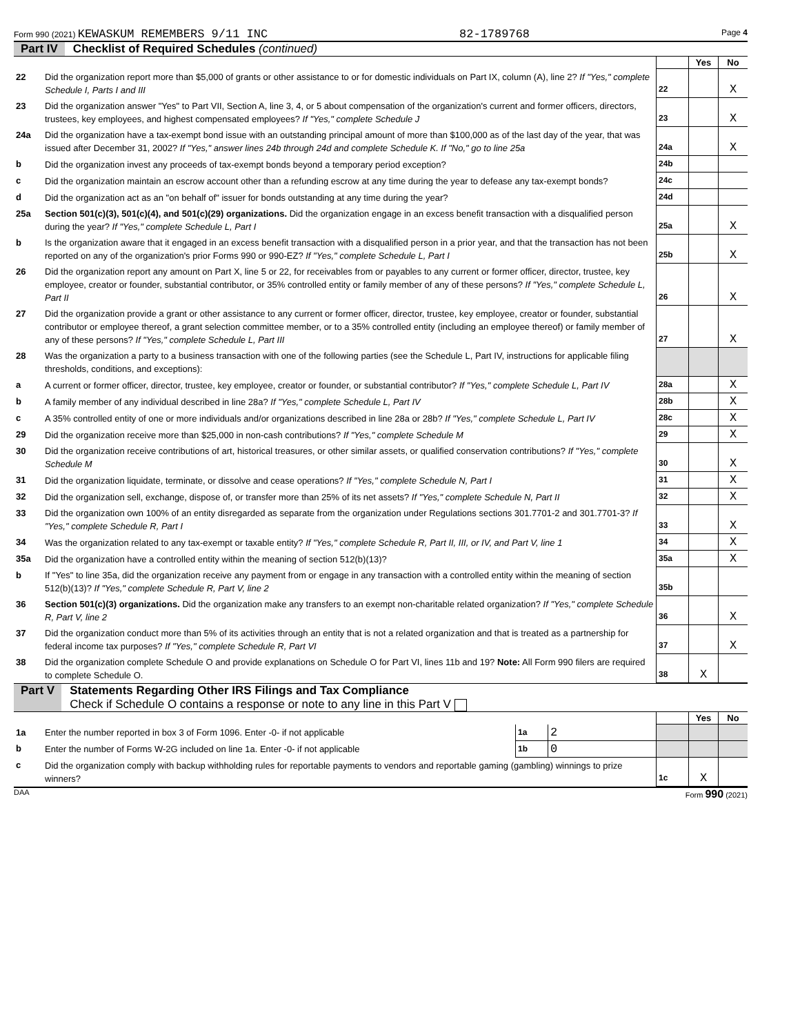Form 990 (2021) KEWASKUM REMEMBERS 9/11 INC 82-1789768 Page 4
Part IV Checklist of Required Schedules (continued)
| | | | Yes | No |
| 22 | Did the organization report more than $5,000 of grants or other assistance to or for domestic individuals on Part IX, column (A), line 2? If "Yes," complete Schedule I, Parts I and III | 22 | | X |
| 23 | Did the organization answer "Yes" to Part VII, Section A, line 3, 4, or 5 about compensation of the organization's current and former officers, directors, trustees, key employees, and highest compensated employees? If "Yes," complete Schedule J | 23 | | X |
| 24a | Did the organization have a tax-exempt bond issue with an outstanding principal amount of more than $100,000 as of the last day of the year, that was issued after December 31, 2002? If "Yes," answer lines 24b through 24d and complete Schedule K. If "No," go to line 25a | 24a | | X |
| b | Did the organization invest any proceeds of tax-exempt bonds beyond a temporary period exception? | 24b | | |
| c | Did the organization maintain an escrow account other than a refunding escrow at any time during the year to defease any tax-exempt bonds? | 24c | | |
| d | Did the organization act as an "on behalf of" issuer for bonds outstanding at any time during the year? | 24d | | |
| 25a | Section 501(c)(3), 501(c)(4), and 501(c)(29) organizations. Did the organization engage in an excess benefit transaction with a disqualified person during the year? If "Yes," complete Schedule L, Part I | 25a | | X |
| b | Is the organization aware that it engaged in an excess benefit transaction with a disqualified person in a prior year, and that the transaction has not been reported on any of the organization's prior Forms 990 or 990-EZ? If "Yes," complete Schedule L, Part I | 25b | | X |
| 26 | Did the organization report any amount on Part X, line 5 or 22, for receivables from or payables to any current or former officer, director, trustee, key employee, creator or founder, substantial contributor, or 35% controlled entity or family member of any of these persons? If "Yes," complete Schedule L, Part II | 26 | | X |
| 27 | Did the organization provide a grant or other assistance to any current or former officer, director, trustee, key employee, creator or founder, substantial contributor or employee thereof, a grant selection committee member, or to a 35% controlled entity (including an employee thereof) or family member of any of these persons? If "Yes," complete Schedule L, Part III | 27 | | X |
| 28 | Was the organization a party to a business transaction with one of the following parties (see the Schedule L, Part IV, instructions for applicable filing thresholds, conditions, and exceptions): | | | |
| a | A current or former officer, director, trustee, key employee, creator or founder, or substantial contributor? If "Yes," complete Schedule L, Part IV | 28a | | X |
| b | A family member of any individual described in line 28a? If "Yes," complete Schedule L, Part IV | 28b | | X |
| c | A 35% controlled entity of one or more individuals and/or organizations described in line 28a or 28b? If "Yes," complete Schedule L, Part IV | 28c | | X |
| 29 | Did the organization receive more than $25,000 in non-cash contributions? If "Yes," complete Schedule M | 29 | | X |
| 30 | Did the organization receive contributions of art, historical treasures, or other similar assets, or qualified conservation contributions? If "Yes," complete Schedule M | 30 | | X |
| 31 | Did the organization liquidate, terminate, or dissolve and cease operations? If "Yes," complete Schedule N, Part I | 31 | | X |
| 32 | Did the organization sell, exchange, dispose of, or transfer more than 25% of its net assets? If "Yes," complete Schedule N, Part II | 32 | | X |
| 33 | Did the organization own 100% of an entity disregarded as separate from the organization under Regulations sections 301.7701-2 and 301.7701-3? If "Yes," complete Schedule R, Part I | 33 | | X |
| 34 | Was the organization related to any tax-exempt or taxable entity? If "Yes," complete Schedule R, Part II, III, or IV, and Part V, line 1 | 34 | | X |
| 35a | Did the organization have a controlled entity within the meaning of section 512(b)(13)? | 35a | | X |
| b | If "Yes" to line 35a, did the organization receive any payment from or engage in any transaction with a controlled entity within the meaning of section 512(b)(13)? If "Yes," complete Schedule R, Part V, line 2 | 35b | | |
| 36 | Section 501(c)(3) organizations. Did the organization make any transfers to an exempt non-charitable related organization? If "Yes," complete Schedule R, Part V, line 2 | 36 | | X |
| 37 | Did the organization conduct more than 5% of its activities through an entity that is not a related organization and that is treated as a partnership for federal income tax purposes? If "Yes," complete Schedule R, Part VI | 37 | | X |
| 38 | Did the organization complete Schedule O and provide explanations on Schedule O for Part VI, lines 11b and 19? Note: All Form 990 filers are required to complete Schedule O. | 38 | X | |
Part V Statements Regarding Other IRS Filings and Tax Compliance
Check if Schedule O contains a response or note to any line in this Part V
| | | | | | Yes | No |
| 1a | Enter the number reported in box 3 of Form 1096. Enter -0- if not applicable | 1a | 2 | | | |
| b | Enter the number of Forms W-2G included on line 1a. Enter -0- if not applicable | 1b | 0 | | | |
| c | Did the organization comply with backup withholding rules for reportable payments to vendors and reportable gaming (gambling) winnings to prize winners? | | | 1c | X | |
DAA Form 990 (2021)